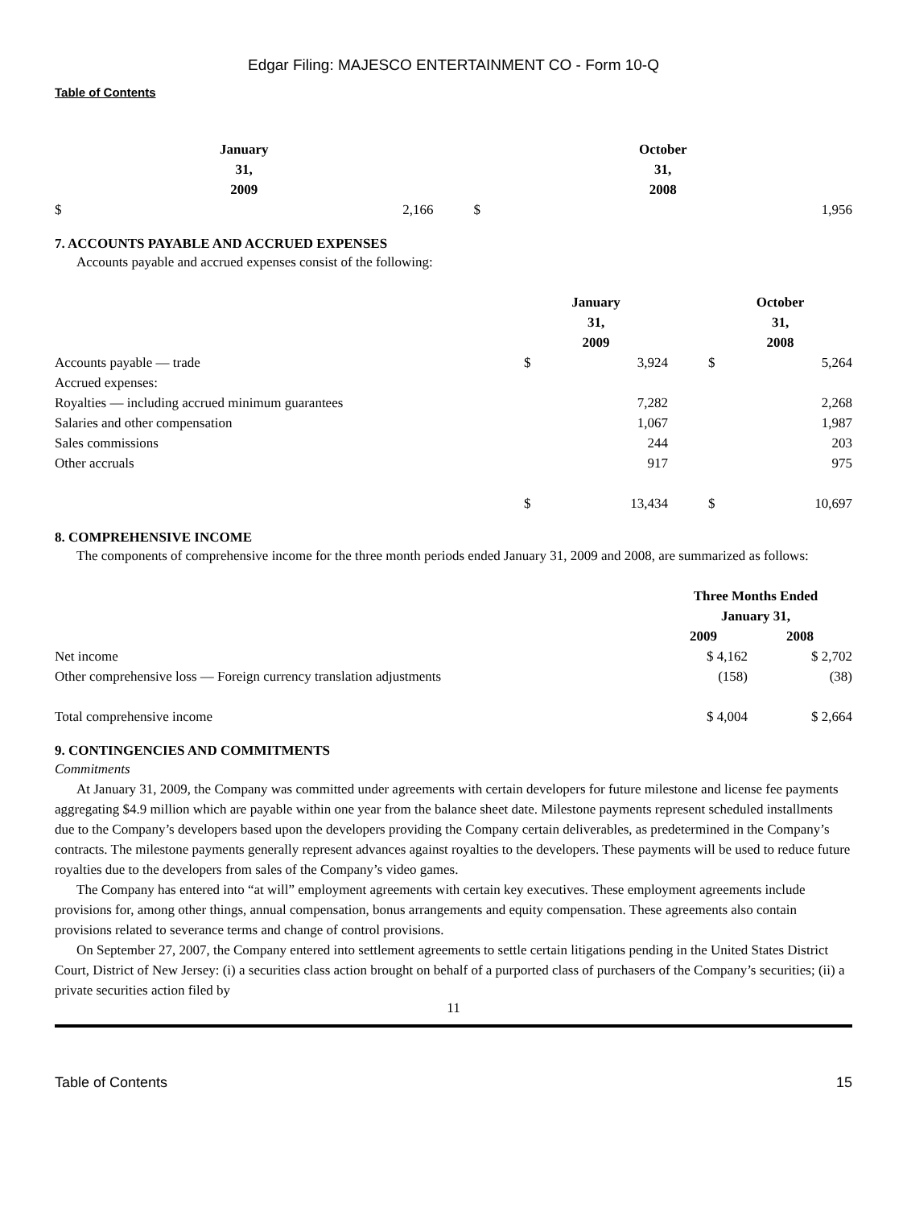Edgar Filing: MAJESCO ENTERTAINMENT CO - Form 10-Q
Table of Contents
| | January 31, 2009 | | | October 31, 2008 | |
| | $ | 2,166 | | $ | 1,956 |
7. ACCOUNTS PAYABLE AND ACCRUED EXPENSES
Accounts payable and accrued expenses consist of the following:
| | January 31, 2009 | | | October 31, 2008 | |
| Accounts payable — trade | $ | 3,924 | | $ | 5,264 |
| Accrued expenses: | | | | | |
| Royalties — including accrued minimum guarantees | | 7,282 | | | 2,268 |
| Salaries and other compensation | | 1,067 | | | 1,987 |
| Sales commissions | | 244 | | | 203 |
| Other accruals | | 917 | | | 975 |
| | $ | 13,434 | | $ | 10,697 |
8. COMPREHENSIVE INCOME
The components of comprehensive income for the three month periods ended January 31, 2009 and 2008, are summarized as follows:
| | Three Months Ended January 31, | |
| | 2009 | 2008 |
| Net income | $ 4,162 | $ 2,702 |
| Other comprehensive loss — Foreign currency translation adjustments | (158) | (38) |
| Total comprehensive income | $ 4,004 | $ 2,664 |
9. CONTINGENCIES AND COMMITMENTS
Commitments
At January 31, 2009, the Company was committed under agreements with certain developers for future milestone and license fee payments aggregating $4.9 million which are payable within one year from the balance sheet date. Milestone payments represent scheduled installments due to the Company’s developers based upon the developers providing the Company certain deliverables, as predetermined in the Company’s contracts. The milestone payments generally represent advances against royalties to the developers. These payments will be used to reduce future royalties due to the developers from sales of the Company’s video games.
The Company has entered into “at will” employment agreements with certain key executives. These employment agreements include provisions for, among other things, annual compensation, bonus arrangements and equity compensation. These agreements also contain provisions related to severance terms and change of control provisions.
On September 27, 2007, the Company entered into settlement agreements to settle certain litigations pending in the United States District Court, District of New Jersey: (i) a securities class action brought on behalf of a purported class of purchasers of the Company’s securities; (ii) a private securities action filed by
11
Table of Contents 15